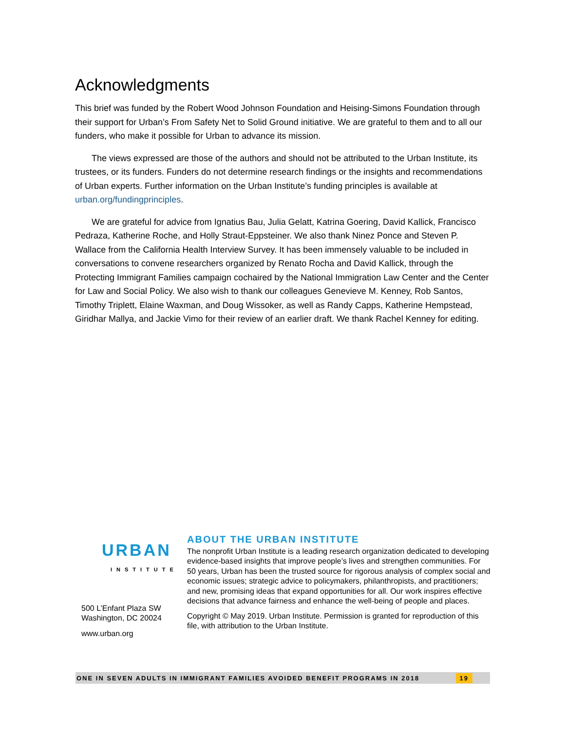Acknowledgments
This brief was funded by the Robert Wood Johnson Foundation and Heising-Simons Foundation through their support for Urban’s From Safety Net to Solid Ground initiative. We are grateful to them and to all our funders, who make it possible for Urban to advance its mission.
The views expressed are those of the authors and should not be attributed to the Urban Institute, its trustees, or its funders. Funders do not determine research findings or the insights and recommendations of Urban experts. Further information on the Urban Institute’s funding principles is available at urban.org/fundingprinciples.
We are grateful for advice from Ignatius Bau, Julia Gelatt, Katrina Goering, David Kallick, Francisco Pedraza, Katherine Roche, and Holly Straut-Eppsteiner. We also thank Ninez Ponce and Steven P. Wallace from the California Health Interview Survey. It has been immensely valuable to be included in conversations to convene researchers organized by Renato Rocha and David Kallick, through the Protecting Immigrant Families campaign cochaired by the National Immigration Law Center and the Center for Law and Social Policy. We also wish to thank our colleagues Genevieve M. Kenney, Rob Santos, Timothy Triplett, Elaine Waxman, and Doug Wissoker, as well as Randy Capps, Katherine Hempstead, Giridhar Mallya, and Jackie Vimo for their review of an earlier draft. We thank Rachel Kenney for editing.
URBAN
INSTITUTE
500 L’Enfant Plaza SW
Washington, DC 20024
www.urban.org
ABOUT THE URBAN INSTITUTE
The nonprofit Urban Institute is a leading research organization dedicated to developing evidence-based insights that improve people’s lives and strengthen communities. For 50 years, Urban has been the trusted source for rigorous analysis of complex social and economic issues; strategic advice to policymakers, philanthropists, and practitioners; and new, promising ideas that expand opportunities for all. Our work inspires effective decisions that advance fairness and enhance the well-being of people and places.
Copyright © May 2019. Urban Institute. Permission is granted for reproduction of this file, with attribution to the Urban Institute.
ONE IN SEVEN ADULTS IN IMMIGRANT FAMILIES AVOIDED BENEFIT PROGRAMS IN 2018 19